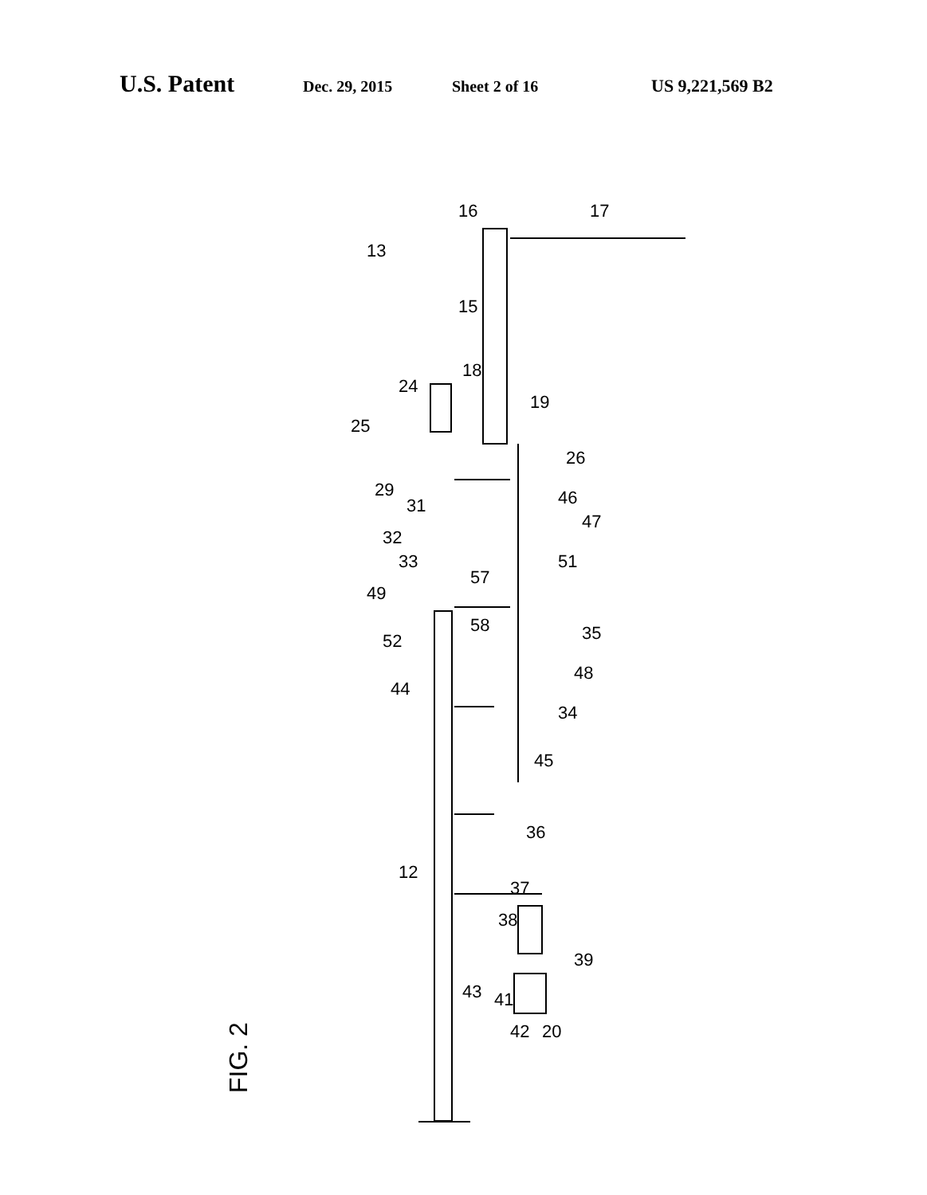U.S. Patent Dec. 29, 2015 Sheet 2 of 16 US 9,221,569 B2
FIG. 2
13
16
17
15
18
19
24
25
26
29
31
46
47
32
33
51
57
49
58
35
52
48
44
34
45
36
12
37
38
39
43
41
42
20